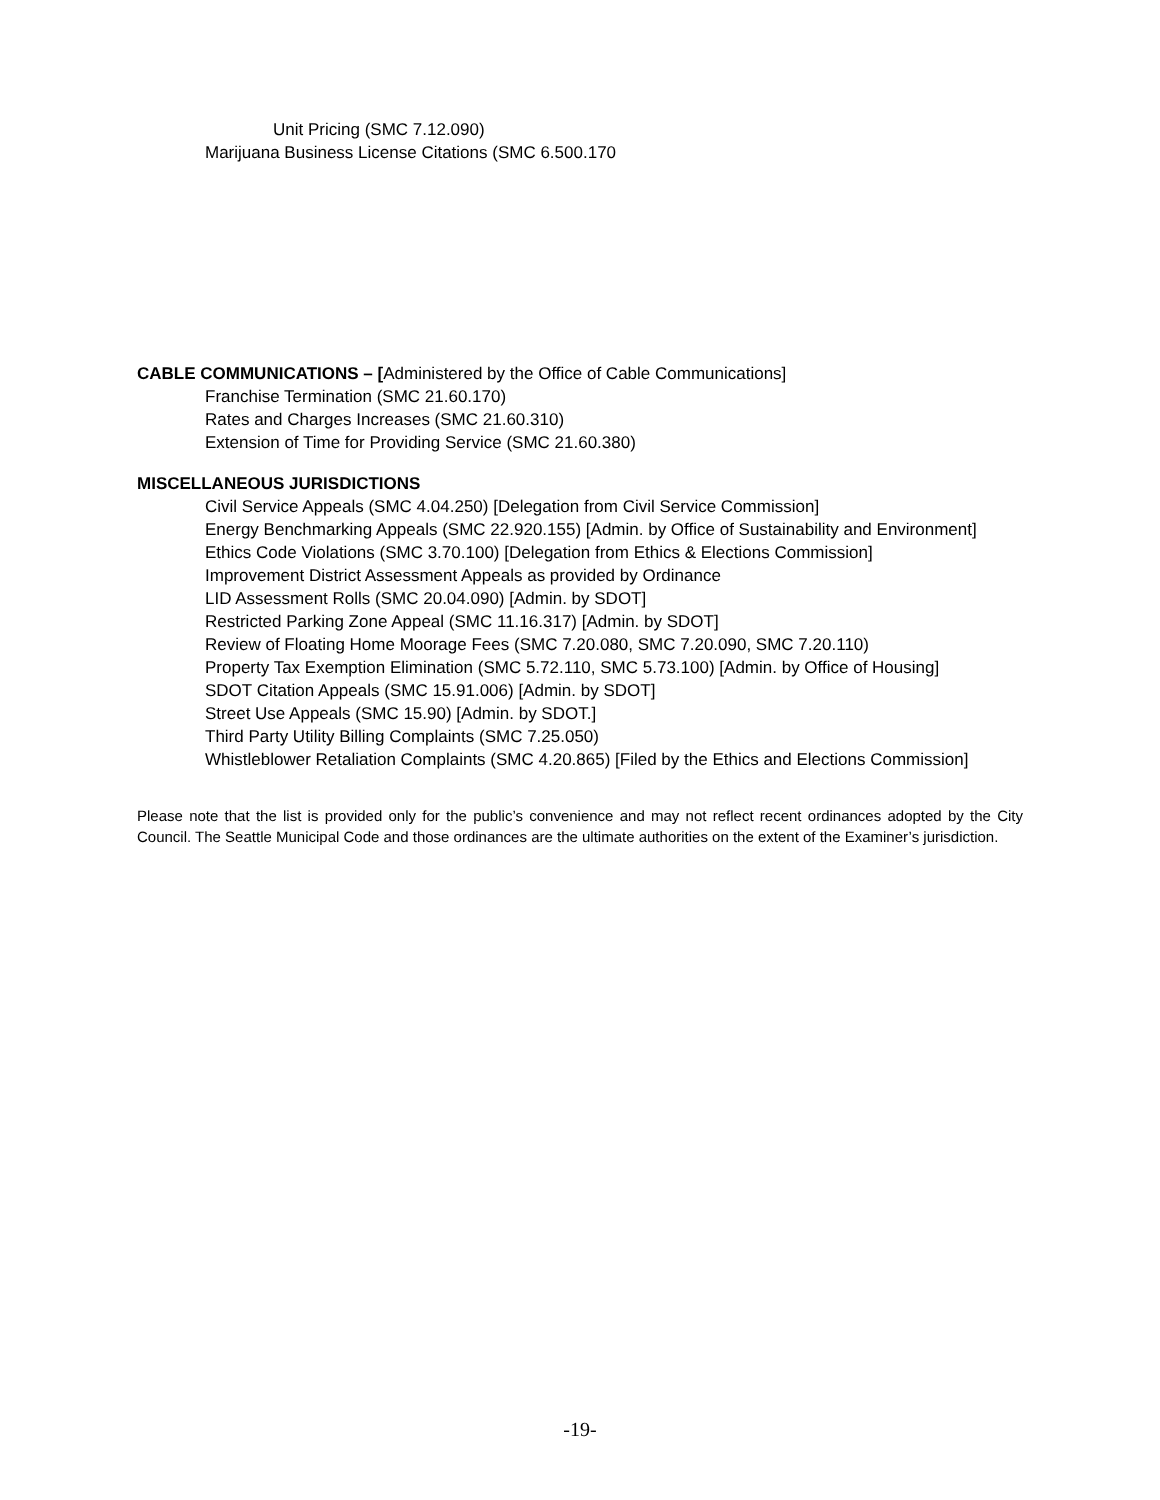Unit Pricing (SMC 7.12.090)
Marijuana Business License Citations (SMC 6.500.170
CABLE COMMUNICATIONS – [Administered by the Office of Cable Communications]
Franchise Termination (SMC 21.60.170)
Rates and Charges Increases (SMC 21.60.310)
Extension of Time for Providing Service (SMC 21.60.380)
MISCELLANEOUS JURISDICTIONS
Civil Service Appeals (SMC 4.04.250) [Delegation from Civil Service Commission]
Energy Benchmarking Appeals (SMC 22.920.155) [Admin. by Office of Sustainability and Environment]
Ethics Code Violations (SMC 3.70.100) [Delegation from Ethics & Elections Commission]
Improvement District Assessment Appeals as provided by Ordinance
LID Assessment Rolls (SMC 20.04.090) [Admin. by SDOT]
Restricted Parking Zone Appeal (SMC 11.16.317) [Admin. by SDOT]
Review of Floating Home Moorage Fees (SMC 7.20.080, SMC 7.20.090, SMC 7.20.110)
Property Tax Exemption Elimination (SMC 5.72.110, SMC 5.73.100) [Admin. by Office of Housing]
SDOT Citation Appeals (SMC 15.91.006) [Admin. by SDOT]
Street Use Appeals (SMC 15.90) [Admin. by SDOT.]
Third Party Utility Billing Complaints (SMC 7.25.050)
Whistleblower Retaliation Complaints (SMC 4.20.865) [Filed by the Ethics and Elections Commission]
Please note that the list is provided only for the public’s convenience and may not reflect recent ordinances adopted by the City Council. The Seattle Municipal Code and those ordinances are the ultimate authorities on the extent of the Examiner’s jurisdiction.
-19-